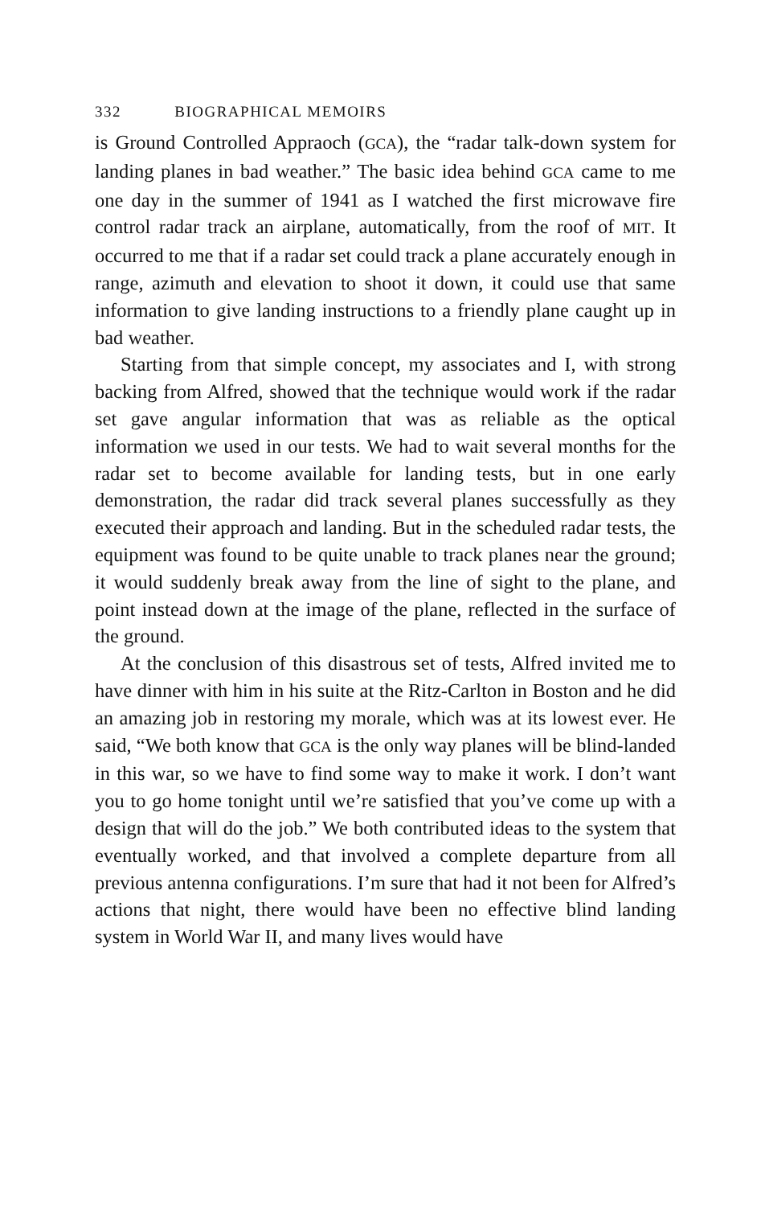332 BIOGRAPHICAL MEMOIRS
is Ground Controlled Appraoch (GCA), the “radar talk-down system for landing planes in bad weather.” The basic idea behind GCA came to me one day in the summer of 1941 as I watched the first microwave fire control radar track an airplane, automatically, from the roof of MIT. It occurred to me that if a radar set could track a plane accurately enough in range, azimuth and elevation to shoot it down, it could use that same information to give landing instructions to a friendly plane caught up in bad weather.
Starting from that simple concept, my associates and I, with strong backing from Alfred, showed that the technique would work if the radar set gave angular information that was as reliable as the optical information we used in our tests. We had to wait several months for the radar set to become available for landing tests, but in one early demonstration, the radar did track several planes successfully as they executed their approach and landing. But in the scheduled radar tests, the equipment was found to be quite unable to track planes near the ground; it would suddenly break away from the line of sight to the plane, and point instead down at the image of the plane, reflected in the surface of the ground.
At the conclusion of this disastrous set of tests, Alfred invited me to have dinner with him in his suite at the Ritz-Carlton in Boston and he did an amazing job in restoring my morale, which was at its lowest ever. He said, “We both know that GCA is the only way planes will be blind-landed in this war, so we have to find some way to make it work. I don’t want you to go home tonight until we’re satisfied that you’ve come up with a design that will do the job.” We both contributed ideas to the system that eventually worked, and that involved a complete departure from all previous antenna configurations. I’m sure that had it not been for Alfred’s actions that night, there would have been no effective blind landing system in World War II, and many lives would have